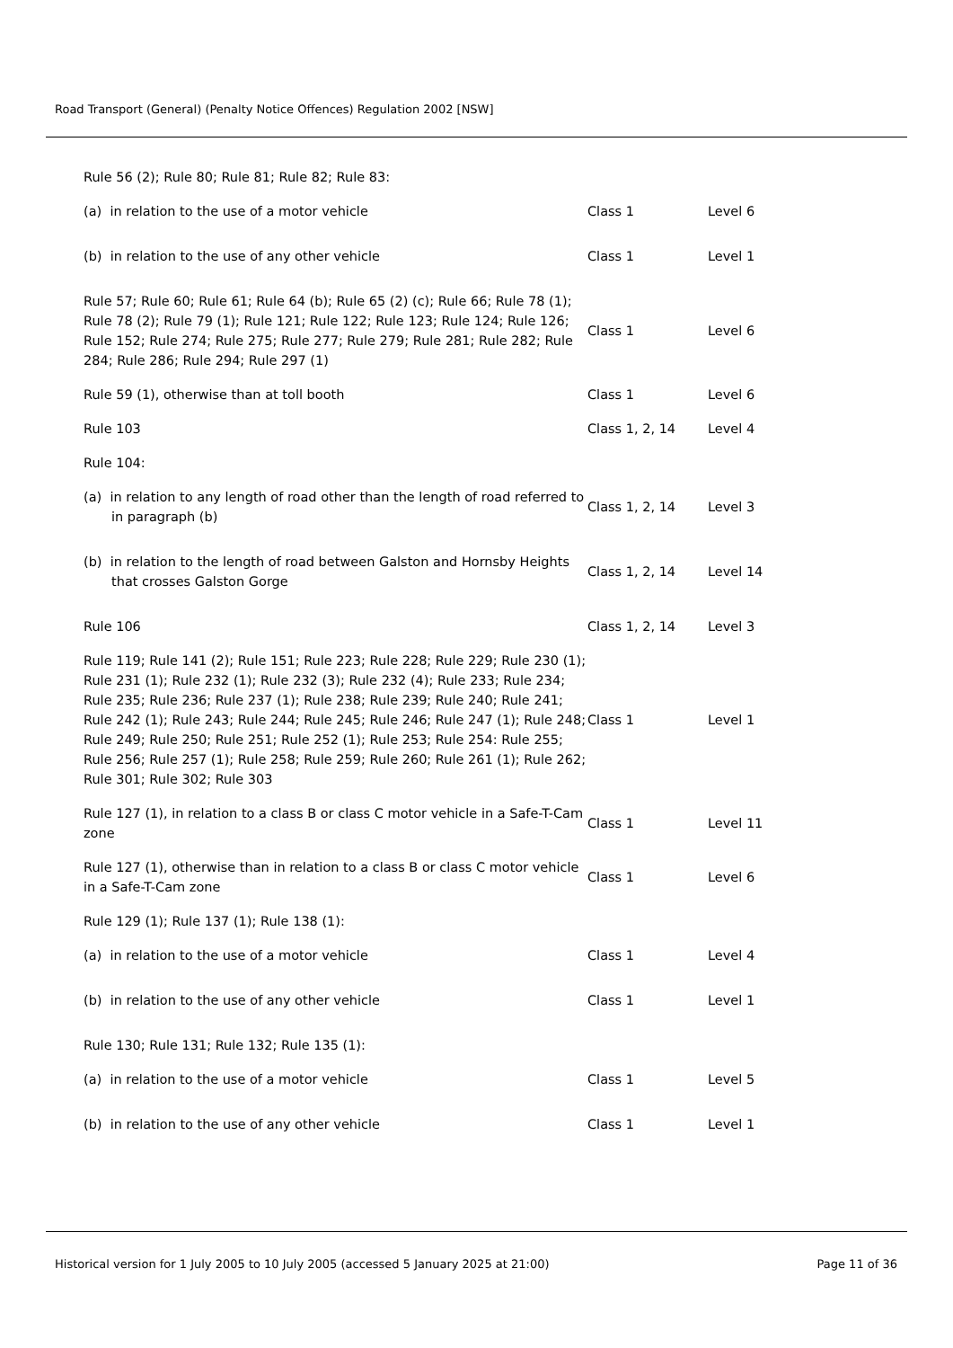Road Transport (General) (Penalty Notice Offences) Regulation 2002 [NSW]
| Rule 56 (2); Rule 80; Rule 81; Rule 82; Rule 83: | | |
| (a) in relation to the use of a motor vehicle | Class 1 | Level 6 |
| (b) in relation to the use of any other vehicle | Class 1 | Level 1 |
| Rule 57; Rule 60; Rule 61; Rule 64 (b); Rule 65 (2) (c); Rule 66; Rule 78 (1); Rule 78 (2); Rule 79 (1); Rule 121; Rule 122; Rule 123; Rule 124; Rule 126; Rule 152; Rule 274; Rule 275; Rule 277; Rule 279; Rule 281; Rule 282; Rule 284; Rule 286; Rule 294; Rule 297 (1) | Class 1 | Level 6 |
| Rule 59 (1), otherwise than at toll booth | Class 1 | Level 6 |
| Rule 103 | Class 1, 2, 14 | Level 4 |
| Rule 104: | | |
| (a) in relation to any length of road other than the length of road referred to in paragraph (b) | Class 1, 2, 14 | Level 3 |
| (b) in relation to the length of road between Galston and Hornsby Heights that crosses Galston Gorge | Class 1, 2, 14 | Level 14 |
| Rule 106 | Class 1, 2, 14 | Level 3 |
| Rule 119; Rule 141 (2); Rule 151; Rule 223; Rule 228; Rule 229; Rule 230 (1); Rule 231 (1); Rule 232 (1); Rule 232 (3); Rule 232 (4); Rule 233; Rule 234; Rule 235; Rule 236; Rule 237 (1); Rule 238; Rule 239; Rule 240; Rule 241; Rule 242 (1); Rule 243; Rule 244; Rule 245; Rule 246; Rule 247 (1); Rule 248; Rule 249; Rule 250; Rule 251; Rule 252 (1); Rule 253; Rule 254: Rule 255; Rule 256; Rule 257 (1); Rule 258; Rule 259; Rule 260; Rule 261 (1); Rule 262; Rule 301; Rule 302; Rule 303 | Class 1 | Level 1 |
| Rule 127 (1), in relation to a class B or class C motor vehicle in a Safe-T-Cam zone | Class 1 | Level 11 |
| Rule 127 (1), otherwise than in relation to a class B or class C motor vehicle in a Safe-T-Cam zone | Class 1 | Level 6 |
| Rule 129 (1); Rule 137 (1); Rule 138 (1): | | |
| (a) in relation to the use of a motor vehicle | Class 1 | Level 4 |
| (b) in relation to the use of any other vehicle | Class 1 | Level 1 |
| Rule 130; Rule 131; Rule 132; Rule 135 (1): | | |
| (a) in relation to the use of a motor vehicle | Class 1 | Level 5 |
| (b) in relation to the use of any other vehicle | Class 1 | Level 1 |
Historical version for 1 July 2005 to 10 July 2005 (accessed 5 January 2025 at 21:00) Page 11 of 36